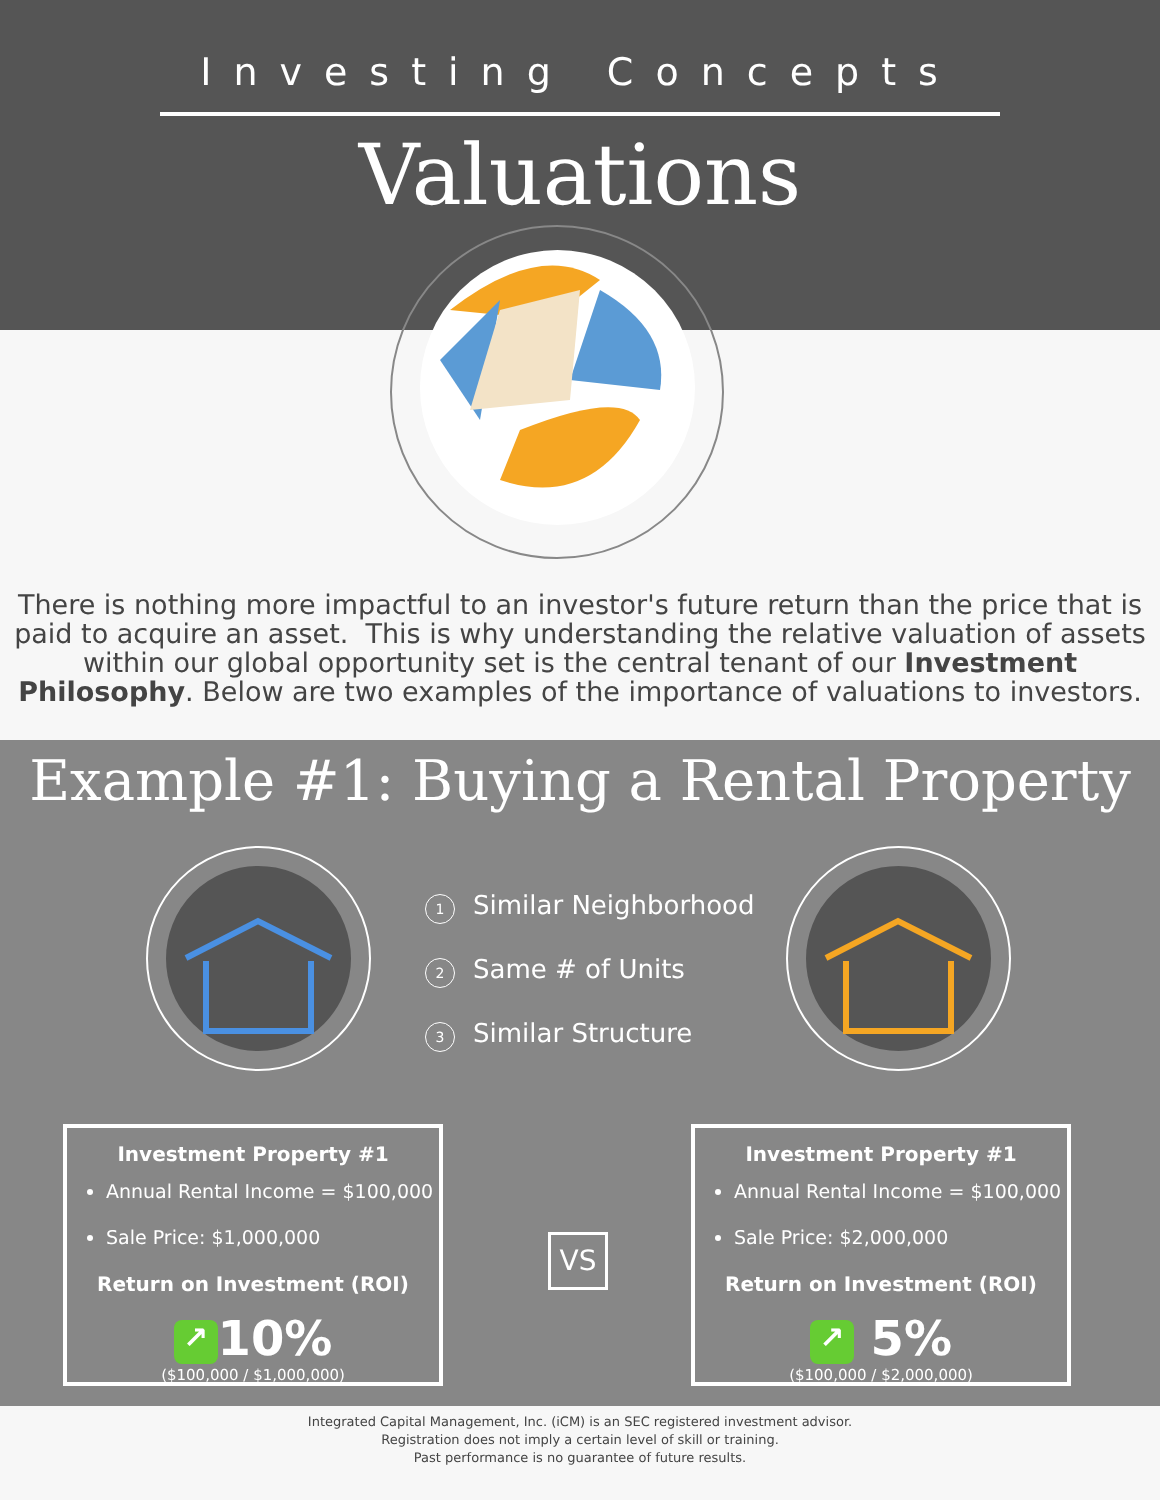Investing Concepts
Valuations
There is nothing more impactful to an investor's future return than the price that is paid to acquire an asset. This is why understanding the relative valuation of assets within our global opportunity set is the central tenant of our Investment Philosophy. Below are two examples of the importance of valuations to investors.
Example #1: Buying a Rental Property
1 Similar Neighborhood
2 Same # of Units
3 Similar Structure
Investment Property #1
Annual Rental Income = $100,000
Sale Price: $1,000,000
Return on Investment (ROI)
↗ 10%
($100,000 / $1,000,000)
VS
Investment Property #1
Annual Rental Income = $100,000
Sale Price: $2,000,000
Return on Investment (ROI)
↗ 5%
($100,000 / $2,000,000)
Integrated Capital Management, Inc. (iCM) is an SEC registered investment advisor.
Registration does not imply a certain level of skill or training.
Past performance is no guarantee of future results.